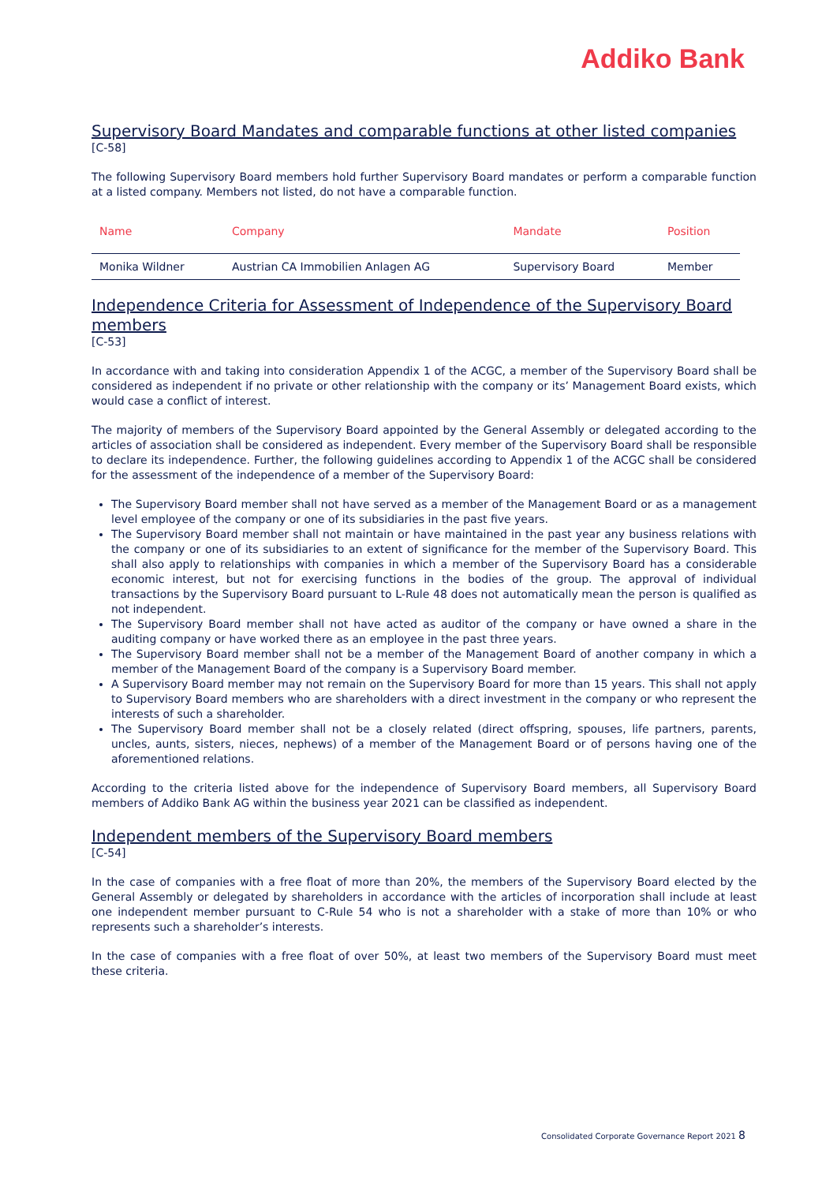Addiko Bank
Supervisory Board Mandates and comparable functions at other listed companies
[C-58]
The following Supervisory Board members hold further Supervisory Board mandates or perform a comparable function at a listed company. Members not listed, do not have a comparable function.
| Name | Company | Mandate | Position |
| --- | --- | --- | --- |
| Monika Wildner | Austrian CA Immobilien Anlagen AG | Supervisory Board | Member |
Independence Criteria for Assessment of Independence of the Supervisory Board members
[C-53]
In accordance with and taking into consideration Appendix 1 of the ACGC, a member of the Supervisory Board shall be considered as independent if no private or other relationship with the company or its’ Management Board exists, which would case a conflict of interest.
The majority of members of the Supervisory Board appointed by the General Assembly or delegated according to the articles of association shall be considered as independent. Every member of the Supervisory Board shall be responsible to declare its independence. Further, the following guidelines according to Appendix 1 of the ACGC shall be considered for the assessment of the independence of a member of the Supervisory Board:
The Supervisory Board member shall not have served as a member of the Management Board or as a management level employee of the company or one of its subsidiaries in the past five years.
The Supervisory Board member shall not maintain or have maintained in the past year any business relations with the company or one of its subsidiaries to an extent of significance for the member of the Supervisory Board. This shall also apply to relationships with companies in which a member of the Supervisory Board has a considerable economic interest, but not for exercising functions in the bodies of the group. The approval of individual transactions by the Supervisory Board pursuant to L-Rule 48 does not automatically mean the person is qualified as not independent.
The Supervisory Board member shall not have acted as auditor of the company or have owned a share in the auditing company or have worked there as an employee in the past three years.
The Supervisory Board member shall not be a member of the Management Board of another company in which a member of the Management Board of the company is a Supervisory Board member.
A Supervisory Board member may not remain on the Supervisory Board for more than 15 years. This shall not apply to Supervisory Board members who are shareholders with a direct investment in the company or who represent the interests of such a shareholder.
The Supervisory Board member shall not be a closely related (direct offspring, spouses, life partners, parents, uncles, aunts, sisters, nieces, nephews) of a member of the Management Board or of persons having one of the aforementioned relations.
According to the criteria listed above for the independence of Supervisory Board members, all Supervisory Board members of Addiko Bank AG within the business year 2021 can be classified as independent.
Independent members of the Supervisory Board members
[C-54]
In the case of companies with a free float of more than 20%, the members of the Supervisory Board elected by the General Assembly or delegated by shareholders in accordance with the articles of incorporation shall include at least one independent member pursuant to C-Rule 54 who is not a shareholder with a stake of more than 10% or who represents such a shareholder’s interests.
In the case of companies with a free float of over 50%, at least two members of the Supervisory Board must meet these criteria.
Consolidated Corporate Governance Report 2021 8